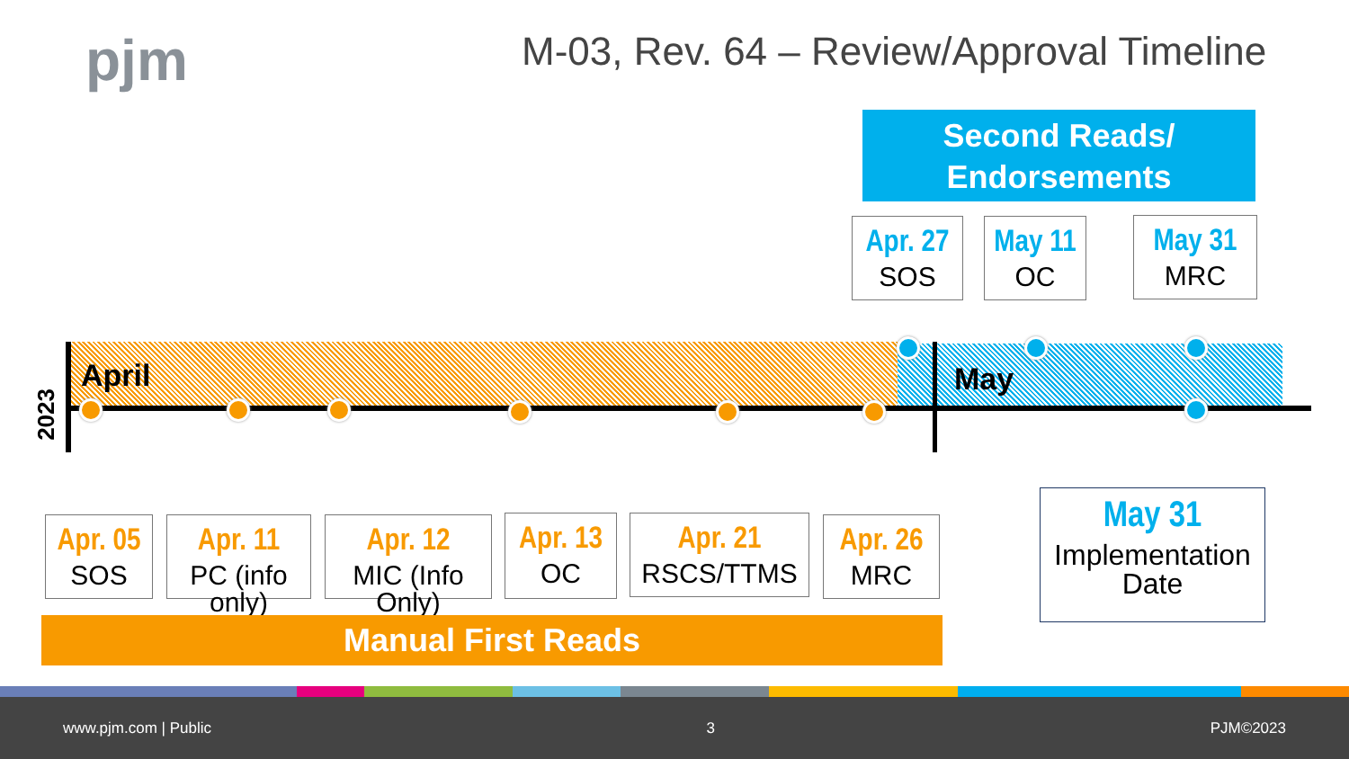pjm
M-03, Rev. 64 – Review/Approval Timeline
Second Reads/
Endorsements
Apr. 27
SOS
May 11
OC
May 31
MRC
April May
2023
Apr. 05
SOS
Apr. 11
PC (info only)
Apr. 12
MIC (Info Only)
Apr. 13
OC
Apr. 21
RSCS/TTMS
Apr. 26
MRC
May 31
Implementation Date
Manual First Reads
www.pjm.com | Public 3 PJM©2023